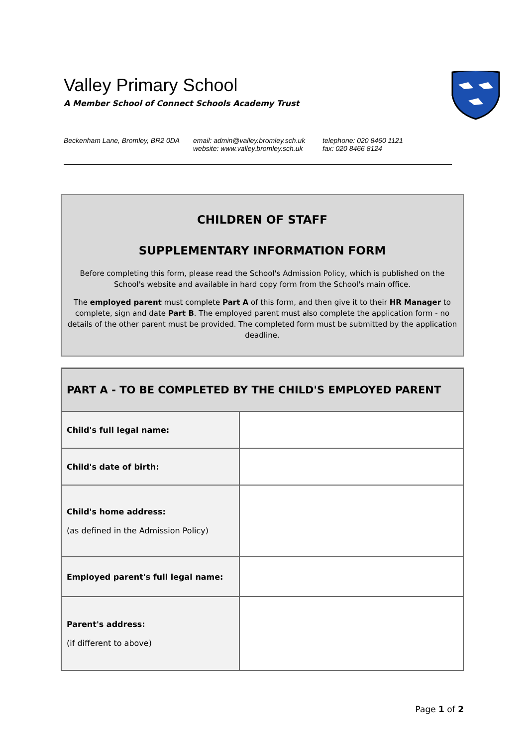Valley Primary School
A Member School of Connect Schools Academy Trust
Beckenham Lane, Bromley, BR2 0DA
email: admin@valley.bromley.sch.uk
website: www.valley.bromley.sch.uk
telephone: 020 8460 1121
fax: 020 8466 8124
CHILDREN OF STAFF
SUPPLEMENTARY INFORMATION FORM
Before completing this form, please read the School's Admission Policy, which is published on the School's website and available in hard copy form from the School's main office.
The employed parent must complete Part A of this form, and then give it to their HR Manager to complete, sign and date Part B. The employed parent must also complete the application form - no details of the other parent must be provided. The completed form must be submitted by the application deadline.
| PART A - TO BE COMPLETED BY THE CHILD'S EMPLOYED PARENT | |
| --- | --- |
| Child's full legal name: | |
| Child's date of birth: | |
| Child's home address: (as defined in the Admission Policy) | |
| Employed parent's full legal name: | |
| Parent's address: (if different to above) | |
Page 1 of 2